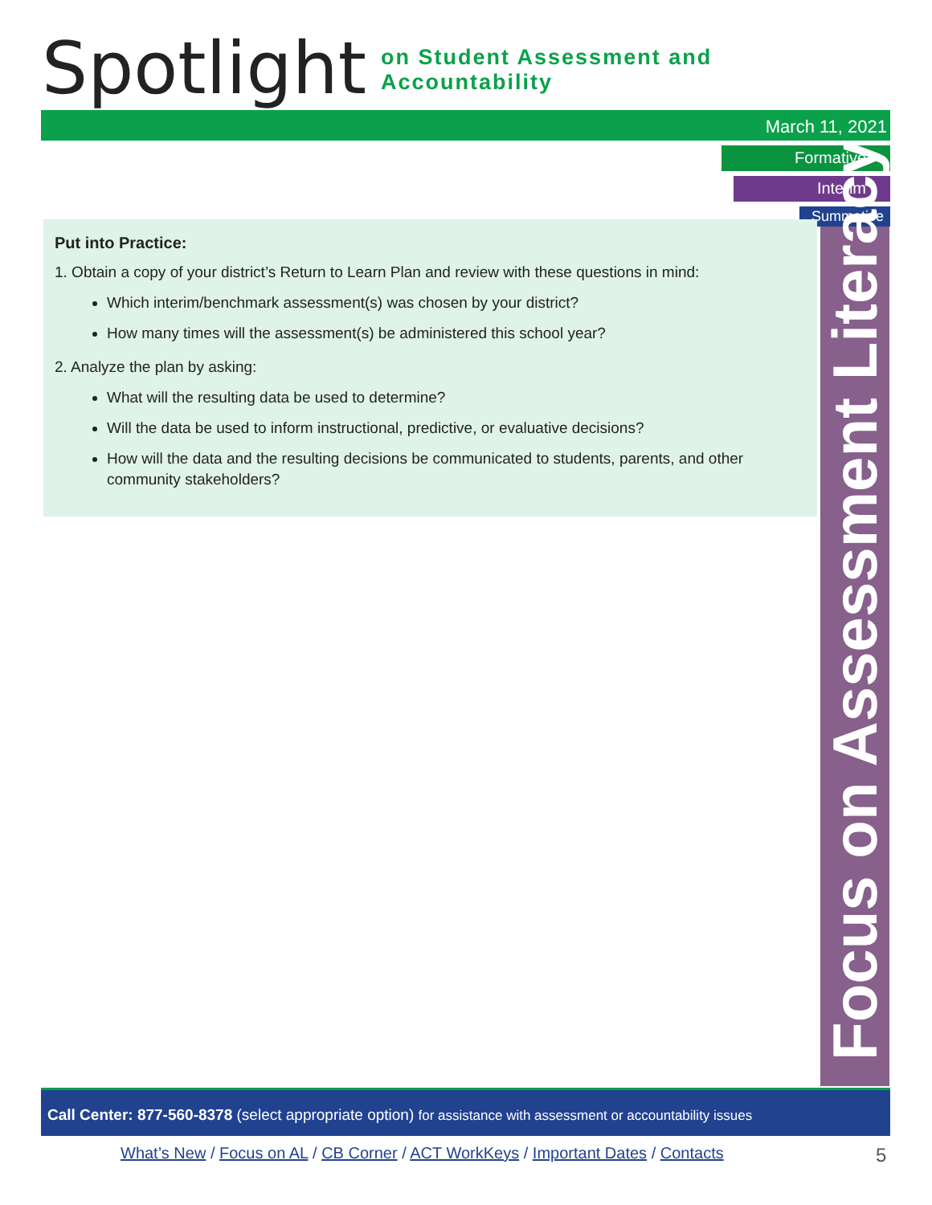Spotlight on Student Assessment and Accountability
March 11, 2021
Formative
Interim
Summative
Put into Practice:
1. Obtain a copy of your district’s Return to Learn Plan and review with these questions in mind:
Which interim/benchmark assessment(s) was chosen by your district?
How many times will the assessment(s) be administered this school year?
2. Analyze the plan by asking:
What will the resulting data be used to determine?
Will the data be used to inform instructional, predictive, or evaluative decisions?
How will the data and the resulting decisions be communicated to students, parents, and other community stakeholders?
Focus on Assessment Literacy
Call Center: 877-560-8378 (select appropriate option) for assistance with assessment or accountability issues
What’s New / Focus on AL / CB Corner / ACT WorkKeys / Important Dates / Contacts
5